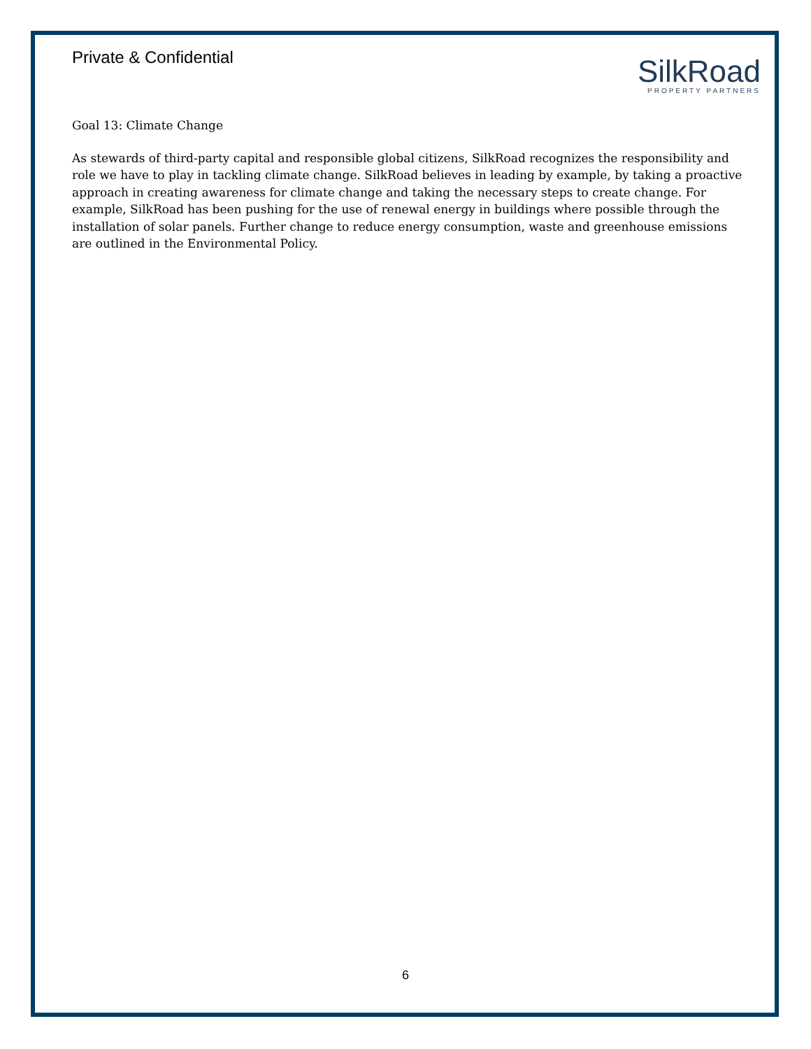Private & Confidential
SilkRoad
PROPERTY PARTNERS
Goal 13: Climate Change
As stewards of third-party capital and responsible global citizens, SilkRoad recognizes the responsibility and role we have to play in tackling climate change. SilkRoad believes in leading by example, by taking a proactive approach in creating awareness for climate change and taking the necessary steps to create change. For example, SilkRoad has been pushing for the use of renewal energy in buildings where possible through the installation of solar panels. Further change to reduce energy consumption, waste and greenhouse emissions are outlined in the Environmental Policy.
6